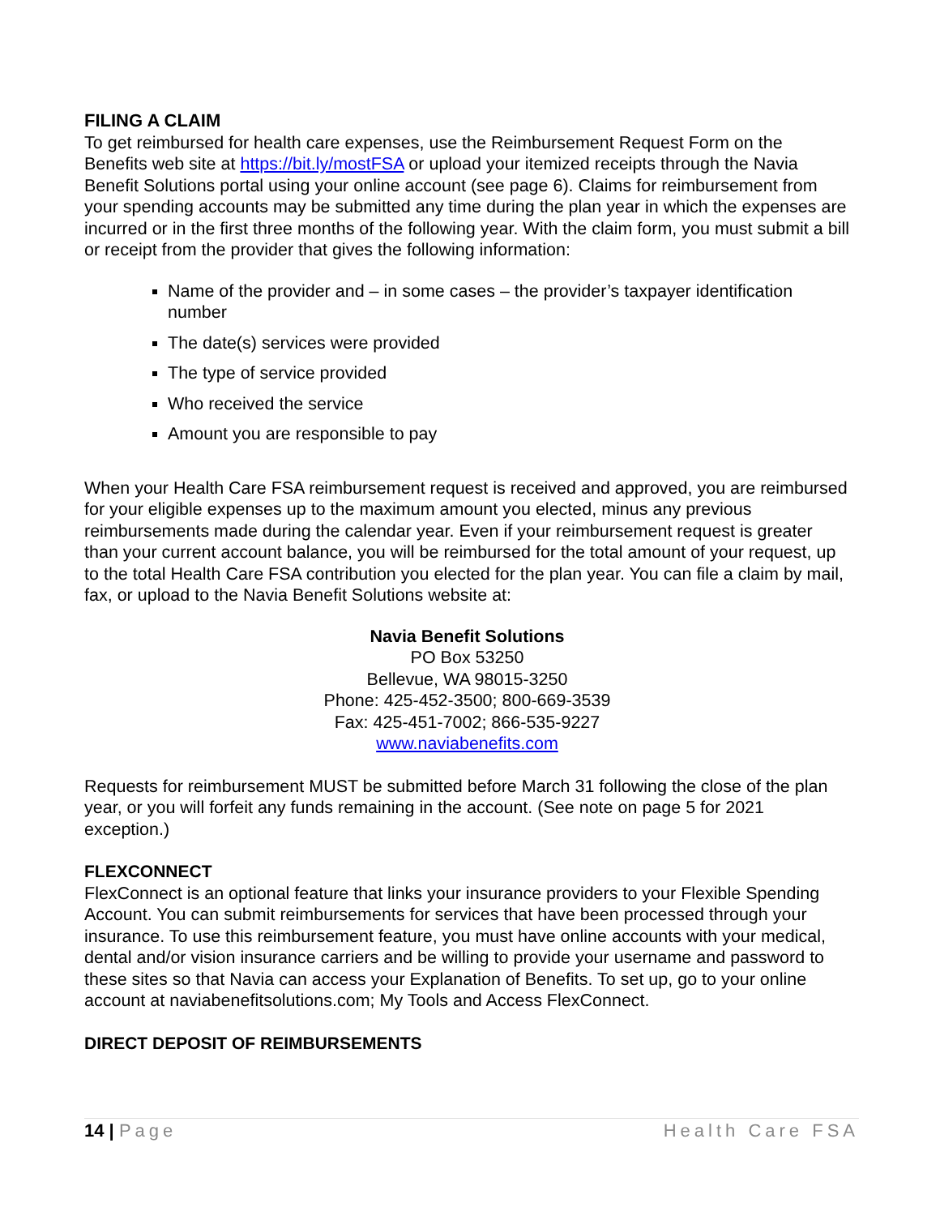FILING A CLAIM
To get reimbursed for health care expenses, use the Reimbursement Request Form on the Benefits web site at https://bit.ly/mostFSA or upload your itemized receipts through the Navia Benefit Solutions portal using your online account (see page 6). Claims for reimbursement from your spending accounts may be submitted any time during the plan year in which the expenses are incurred or in the first three months of the following year. With the claim form, you must submit a bill or receipt from the provider that gives the following information:
Name of the provider and – in some cases – the provider’s taxpayer identification number
The date(s) services were provided
The type of service provided
Who received the service
Amount you are responsible to pay
When your Health Care FSA reimbursement request is received and approved, you are reimbursed for your eligible expenses up to the maximum amount you elected, minus any previous reimbursements made during the calendar year. Even if your reimbursement request is greater than your current account balance, you will be reimbursed for the total amount of your request, up to the total Health Care FSA contribution you elected for the plan year. You can file a claim by mail, fax, or upload to the Navia Benefit Solutions website at:
Navia Benefit Solutions
PO Box 53250
Bellevue, WA 98015-3250
Phone: 425-452-3500; 800-669-3539
Fax: 425-451-7002; 866-535-9227
www.naviabenefits.com
Requests for reimbursement MUST be submitted before March 31 following the close of the plan year, or you will forfeit any funds remaining in the account. (See note on page 5 for 2021 exception.)
FLEXCONNECT
FlexConnect is an optional feature that links your insurance providers to your Flexible Spending Account. You can submit reimbursements for services that have been processed through your insurance. To use this reimbursement feature, you must have online accounts with your medical, dental and/or vision insurance carriers and be willing to provide your username and password to these sites so that Navia can access your Explanation of Benefits. To set up, go to your online account at naviabenefitsolutions.com; My Tools and Access FlexConnect.
DIRECT DEPOSIT OF REIMBURSEMENTS
14 | Page Health Care FSA